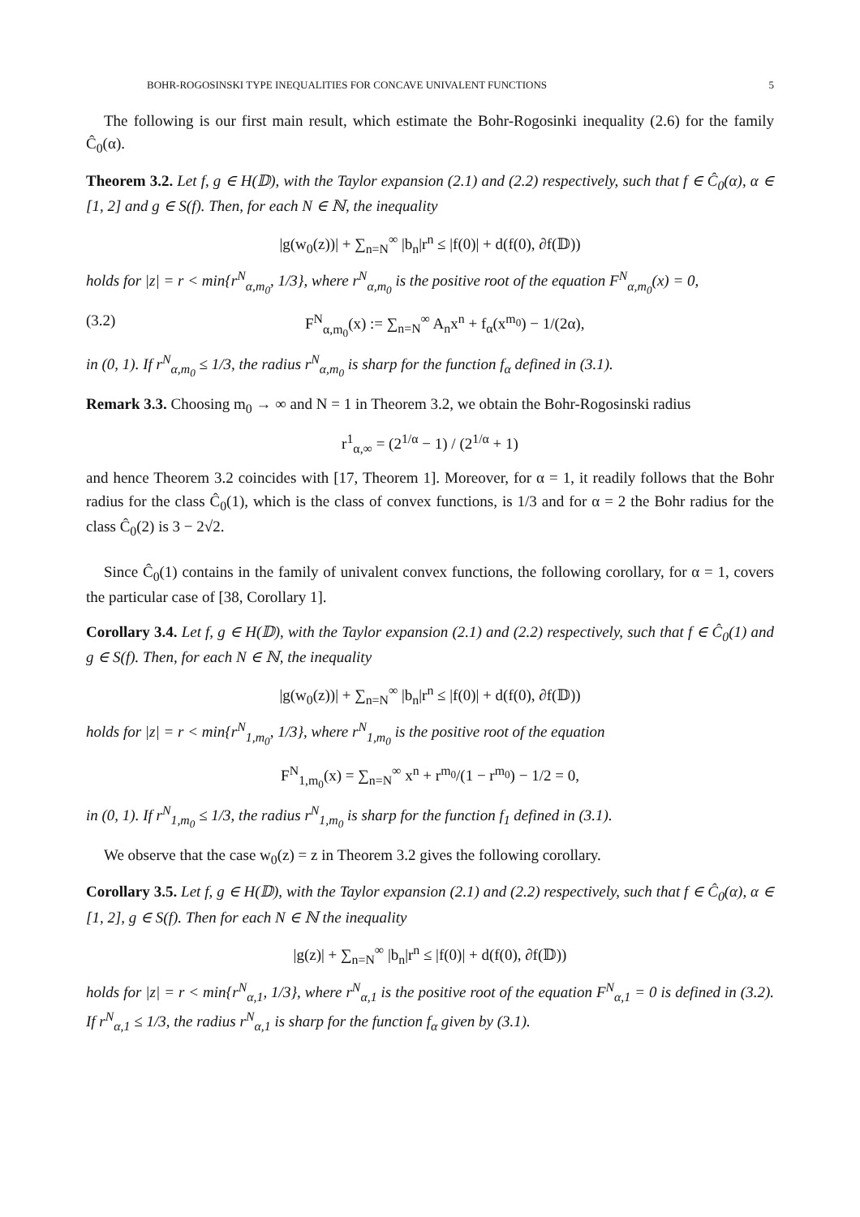BOHR-ROGOSINSKI TYPE INEQUALITIES FOR CONCAVE UNIVALENT FUNCTIONS 5
The following is our first main result, which estimate the Bohr-Rogosinki inequality (2.6) for the family Ĉ<sub>0</sub>(α).
Theorem 3.2. Let f, g ∈ H(𝔻), with the Taylor expansion (2.1) and (2.2) respectively, such that f ∈ Ĉ<sub>0</sub>(α), α ∈ [1, 2] and g ∈ S(f). Then, for each N ∈ ℕ, the inequality
|g(w<sub>0</sub>(z))| + ∑<sub>n=N</sub><sup>∞</sup> |b<sub>n</sub>|r<sup>n</sup> ≤ |f(0)| + d(f(0), ∂f(𝔻))
holds for |z| = r < min{r<sup>N</sup><sub>α,m<sub>0</sub></sub>, 1/3}, where r<sup>N</sup><sub>α,m<sub>0</sub></sub> is the positive root of the equation F<sup>N</sup><sub>α,m<sub>0</sub></sub>(x) = 0,
(3.2) F<sup>N</sup><sub>α,m<sub>0</sub></sub>(x) := ∑<sub>n=N</sub><sup>∞</sup> A<sub>n</sub>x<sup>n</sup> + f<sub>α</sub>(x<sup>m<sub>0</sub></sup>) − 1/(2α),
in (0, 1). If r<sup>N</sup><sub>α,m<sub>0</sub></sub> ≤ 1/3, the radius r<sup>N</sup><sub>α,m<sub>0</sub></sub> is sharp for the function f<sub>α</sub> defined in (3.1).
Remark 3.3. Choosing m<sub>0</sub> → ∞ and N = 1 in Theorem 3.2, we obtain the Bohr-Rogosinski radius
r<sup>1</sup><sub>α,∞</sub> = (2<sup>1/α</sup> − 1) / (2<sup>1/α</sup> + 1)
and hence Theorem 3.2 coincides with [17, Theorem 1]. Moreover, for α = 1, it readily follows that the Bohr radius for the class Ĉ<sub>0</sub>(1), which is the class of convex functions, is 1/3 and for α = 2 the Bohr radius for the class Ĉ<sub>0</sub>(2) is 3 − 2√2.
Since Ĉ<sub>0</sub>(1) contains in the family of univalent convex functions, the following corollary, for α = 1, covers the particular case of [38, Corollary 1].
Corollary 3.4. Let f, g ∈ H(𝔻), with the Taylor expansion (2.1) and (2.2) respectively, such that f ∈ Ĉ<sub>0</sub>(1) and g ∈ S(f). Then, for each N ∈ ℕ, the inequality
|g(w<sub>0</sub>(z))| + ∑<sub>n=N</sub><sup>∞</sup> |b<sub>n</sub>|r<sup>n</sup> ≤ |f(0)| + d(f(0), ∂f(𝔻))
holds for |z| = r < min{r<sup>N</sup><sub>1,m<sub>0</sub></sub>, 1/3}, where r<sup>N</sup><sub>1,m<sub>0</sub></sub> is the positive root of the equation
F<sup>N</sup><sub>1,m<sub>0</sub></sub>(x) = ∑<sub>n=N</sub><sup>∞</sup> x<sup>n</sup> + r<sup>m<sub>0</sub></sup>/(1 − r<sup>m<sub>0</sub></sup>) − 1/2 = 0,
in (0, 1). If r<sup>N</sup><sub>1,m<sub>0</sub></sub> ≤ 1/3, the radius r<sup>N</sup><sub>1,m<sub>0</sub></sub> is sharp for the function f<sub>1</sub> defined in (3.1).
We observe that the case w<sub>0</sub>(z) = z in Theorem 3.2 gives the following corollary.
Corollary 3.5. Let f, g ∈ H(𝔻), with the Taylor expansion (2.1) and (2.2) respectively, such that f ∈ Ĉ<sub>0</sub>(α), α ∈ [1, 2], g ∈ S(f). Then for each N ∈ ℕ the inequality
|g(z)| + ∑<sub>n=N</sub><sup>∞</sup> |b<sub>n</sub>|r<sup>n</sup> ≤ |f(0)| + d(f(0), ∂f(𝔻))
holds for |z| = r < min{r<sup>N</sup><sub>α,1</sub>, 1/3}, where r<sup>N</sup><sub>α,1</sub> is the positive root of the equation F<sup>N</sup><sub>α,1</sub> = 0 is defined in (3.2). If r<sup>N</sup><sub>α,1</sub> ≤ 1/3, the radius r<sup>N</sup><sub>α,1</sub> is sharp for the function f<sub>α</sub> given by (3.1).